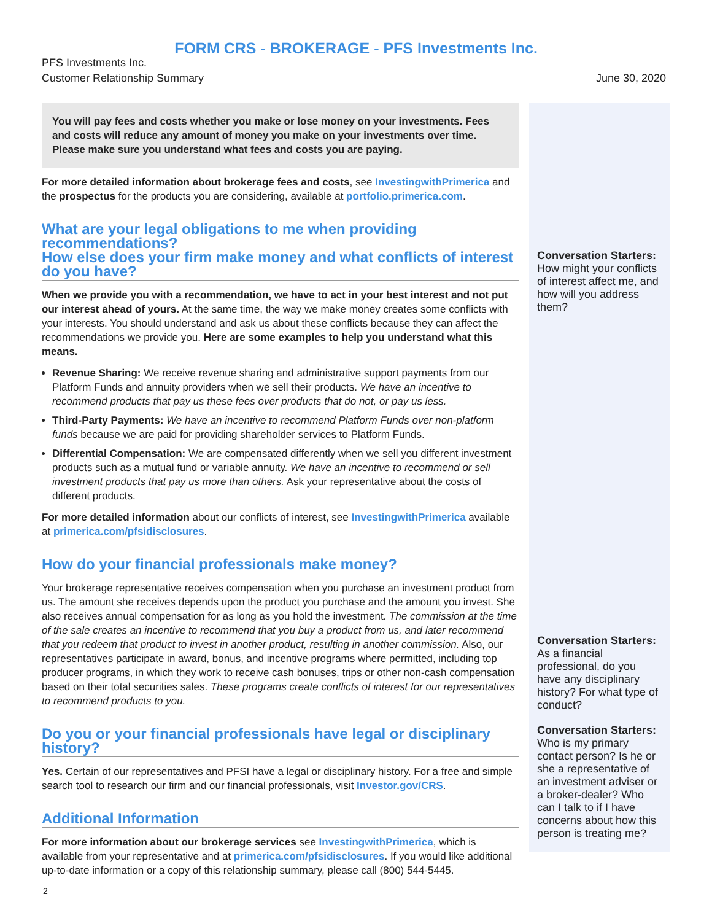FORM CRS - BROKERAGE - PFS Investments Inc.
PFS Investments Inc.
Customer Relationship Summary
June 30, 2020
You will pay fees and costs whether you make or lose money on your investments. Fees and costs will reduce any amount of money you make on your investments over time. Please make sure you understand what fees and costs you are paying.
For more detailed information about brokerage fees and costs, see InvestingwithPrimerica and the prospectus for the products you are considering, available at portfolio.primerica.com.
What are your legal obligations to me when providing recommendations?
How else does your firm make money and what conflicts of interest do you have?
When we provide you with a recommendation, we have to act in your best interest and not put our interest ahead of yours. At the same time, the way we make money creates some conflicts with your interests. You should understand and ask us about these conflicts because they can affect the recommendations we provide you. Here are some examples to help you understand what this means.
Revenue Sharing: We receive revenue sharing and administrative support payments from our Platform Funds and annuity providers when we sell their products. We have an incentive to recommend products that pay us these fees over products that do not, or pay us less.
Third-Party Payments: We have an incentive to recommend Platform Funds over non-platform funds because we are paid for providing shareholder services to Platform Funds.
Differential Compensation: We are compensated differently when we sell you different investment products such as a mutual fund or variable annuity. We have an incentive to recommend or sell investment products that pay us more than others. Ask your representative about the costs of different products.
For more detailed information about our conflicts of interest, see InvestingwithPrimerica available at primerica.com/pfsidisclosures.
How do your financial professionals make money?
Your brokerage representative receives compensation when you purchase an investment product from us. The amount she receives depends upon the product you purchase and the amount you invest. She also receives annual compensation for as long as you hold the investment. The commission at the time of the sale creates an incentive to recommend that you buy a product from us, and later recommend that you redeem that product to invest in another product, resulting in another commission. Also, our representatives participate in award, bonus, and incentive programs where permitted, including top producer programs, in which they work to receive cash bonuses, trips or other non-cash compensation based on their total securities sales. These programs create conflicts of interest for our representatives to recommend products to you.
Do you or your financial professionals have legal or disciplinary history?
Yes. Certain of our representatives and PFSI have a legal or disciplinary history. For a free and simple search tool to research our firm and our financial professionals, visit Investor.gov/CRS.
Additional Information
For more information about our brokerage services see InvestingwithPrimerica, which is available from your representative and at primerica.com/pfsidisclosures. If you would like additional up-to-date information or a copy of this relationship summary, please call (800) 544-5445.
Conversation Starters:
How might your conflicts of interest affect me, and how will you address them?
Conversation Starters:
As a financial professional, do you have any disciplinary history? For what type of conduct?
Conversation Starters:
Who is my primary contact person? Is he or she a representative of an investment adviser or a broker-dealer? Who can I talk to if I have concerns about how this person is treating me?
2